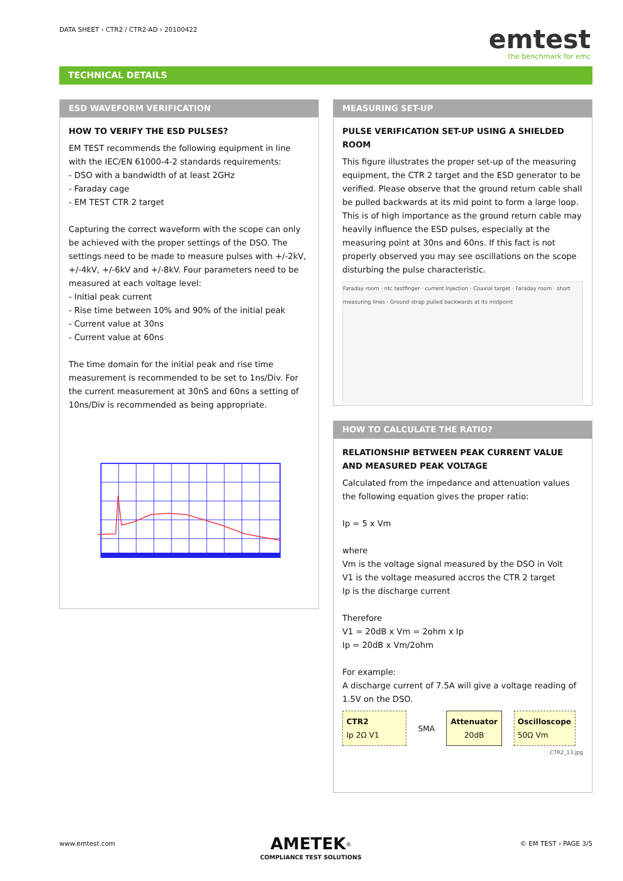DATA SHEET › CTR2 / CTR2-AD › 20100422
emtest
the benchmark for emc
TECHNICAL DETAILS
ESD WAVEFORM VERIFICATION
HOW TO VERIFY THE ESD PULSES?
EM TEST recommends the following equipment in line with the IEC/EN 61000-4-2 standards requirements:
- DSO with a bandwidth of at least 2GHz
- Faraday cage
- EM TEST CTR 2 target
Capturing the correct waveform with the scope can only be achieved with the proper settings of the DSO. The settings need to be made to measure pulses with +/-2kV, +/-4kV, +/-6kV and +/-8kV. Four parameters need to be measured at each voltage level:
- Initial peak current
- Rise time between 10% and 90% of the initial peak
- Current value at 30ns
- Current value at 60ns
The time domain for the initial peak and rise time measurement is recommended to be set to 1ns/Div. For the current measurement at 30nS and 60ns a setting of 10ns/Div is recommended as being appropriate.
MEASURING SET-UP
PULSE VERIFICATION SET-UP USING A SHIELDED ROOM
This figure illustrates the proper set-up of the measuring equipment, the CTR 2 target and the ESD generator to be verified. Please observe that the ground return cable shall be pulled backwards at its mid point to form a large loop. This is of high importance as the ground return cable may heavily influence the ESD pulses, especially at the measuring point at 30ns and 60ns. If this fact is not properly observed you may see oscillations on the scope disturbing the pulse characteristic.
Faraday room · ntc testfinger · current injection · Coaxial target · Faraday room · short measuring lines · Ground strap pulled backwards at its midpoint
HOW TO CALCULATE THE RATIO?
RELATIONSHIP BETWEEN PEAK CURRENT VALUE AND MEASURED PEAK VOLTAGE
Calculated from the impedance and attenuation values the following equation gives the proper ratio:
Ip = 5 x Vm
where
Vm is the voltage signal measured by the DSO in Volt
V1 is the voltage measured accros the CTR 2 target
Ip is the discharge current
Therefore
V1 = 20dB x Vm = 2ohm x Ip
Ip = 20dB x Vm/2ohm
For example:
A discharge current of 7.5A will give a voltage reading of 1.5V on the DSO.
CTR2
Ip 2Ω V1
SMA
Attenuator
20dB
Oscilloscope
50Ω Vm
CTR2_13.jpg
www.emtest.com
AMETEK<sup>®</sup>
COMPLIANCE TEST SOLUTIONS
© EM TEST › PAGE 3/5